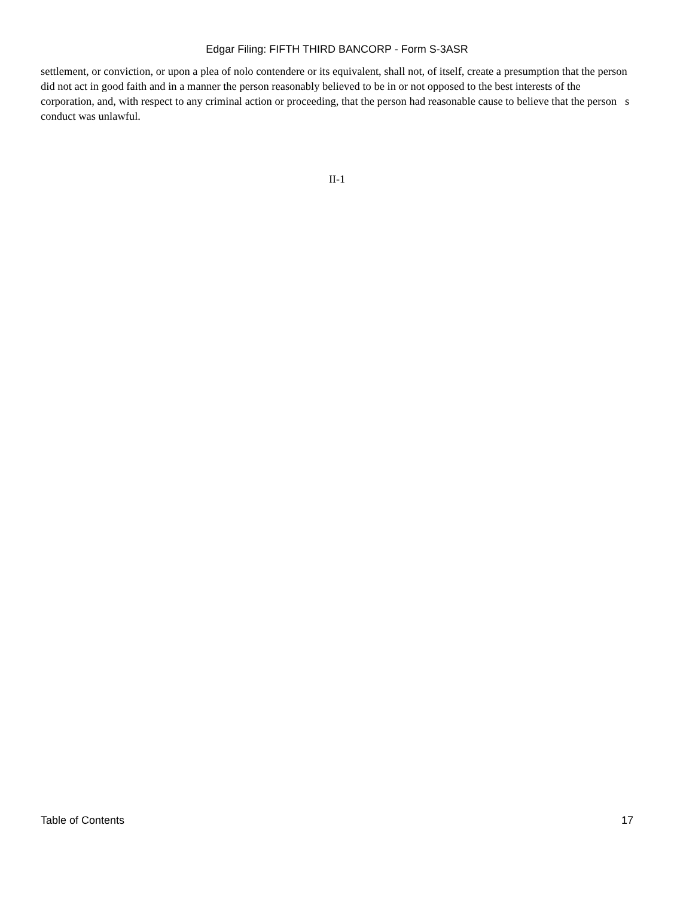Edgar Filing: FIFTH THIRD BANCORP - Form S-3ASR
settlement, or conviction, or upon a plea of nolo contendere or its equivalent, shall not, of itself, create a presumption that the person did not act in good faith and in a manner the person reasonably believed to be in or not opposed to the best interests of the corporation, and, with respect to any criminal action or proceeding, that the person had reasonable cause to believe that the person s conduct was unlawful.
II-1
Table of Contents 17